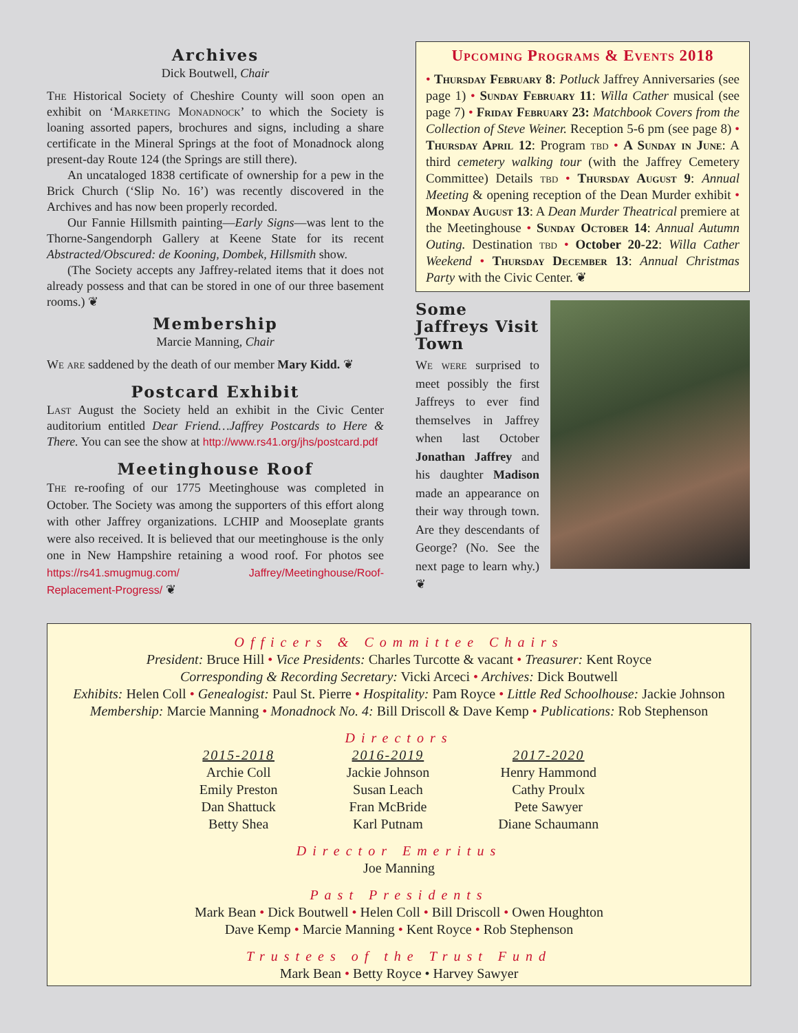Archives
Dick Boutwell, Chair
The Historical Society of Cheshire County will soon open an exhibit on ‘Marketing Monadnock’ to which the Society is loaning assorted papers, brochures and signs, including a share certificate in the Mineral Springs at the foot of Monadnock along present-day Route 124 (the Springs are still there).
An uncataloged 1838 certificate of ownership for a pew in the Brick Church (‘Slip No. 16’) was recently discovered in the Archives and has now been properly recorded.
Our Fannie Hillsmith painting—Early Signs—was lent to the Thorne-Sangendorph Gallery at Keene State for its recent Abstracted/Obscured: de Kooning, Dombek, Hillsmith show.
(The Society accepts any Jaffrey-related items that it does not already possess and that can be stored in one of our three basement rooms.) ❦
Membership
Marcie Manning, Chair
We are saddened by the death of our member Mary Kidd. ❦
Postcard Exhibit
Last August the Society held an exhibit in the Civic Center auditorium entitled Dear Friend…Jaffrey Postcards to Here & There. You can see the show at http://www.rs41.org/jhs/postcard.pdf
Meetinghouse Roof
The re-roofing of our 1775 Meetinghouse was completed in October. The Society was among the supporters of this effort along with other Jaffrey organizations. LCHIP and Mooseplate grants were also received. It is believed that our meetinghouse is the only one in New Hampshire retaining a wood roof. For photos see https://rs41.smugmug.com/ Jaffrey/Meetinghouse/Roof-Replacement-Progress/ ❦
Upcoming Programs & Events 2018
• Thursday February 8: Potluck Jaffrey Anniversaries (see page 1) • Sunday February 11: Willa Cather musical (see page 7) • Friday February 23: Matchbook Covers from the Collection of Steve Weiner. Reception 5-6 pm (see page 8) • Thursday April 12: Program tbd • A Sunday in June: A third cemetery walking tour (with the Jaffrey Cemetery Committee) Details tbd • Thursday August 9: Annual Meeting & opening reception of the Dean Murder exhibit • Monday August 13: A Dean Murder Theatrical premiere at the Meetinghouse • Sunday October 14: Annual Autumn Outing. Destination tbd • October 20-22: Willa Cather Weekend • Thursday December 13: Annual Christmas Party with the Civic Center. ❦
Some Jaffreys Visit Town
We were surprised to meet possibly the first Jaffreys to ever find themselves in Jaffrey when last October Jonathan Jaffrey and his daughter Madison made an appearance on their way through town. Are they descendants of George? (No. See the next page to learn why.) ❦
Officers & Committee Chairs
President: Bruce Hill • Vice Presidents: Charles Turcotte & vacant • Treasurer: Kent Royce
Corresponding & Recording Secretary: Vicki Arceci • Archives: Dick Boutwell
Exhibits: Helen Coll • Genealogist: Paul St. Pierre • Hospitality: Pam Royce • Little Red Schoolhouse: Jackie Johnson
Membership: Marcie Manning • Monadnock No. 4: Bill Driscoll & Dave Kemp • Publications: Rob Stephenson
Directors
2015-2018
Archie Coll
Emily Preston
Dan Shattuck
Betty Shea
2016-2019
Jackie Johnson
Susan Leach
Fran McBride
Karl Putnam
2017-2020
Henry Hammond
Cathy Proulx
Pete Sawyer
Diane Schaumann
Director Emeritus
Joe Manning
Past Presidents
Mark Bean • Dick Boutwell • Helen Coll • Bill Driscoll • Owen Houghton
Dave Kemp • Marcie Manning • Kent Royce • Rob Stephenson
Trustees of the Trust Fund
Mark Bean • Betty Royce • Harvey Sawyer